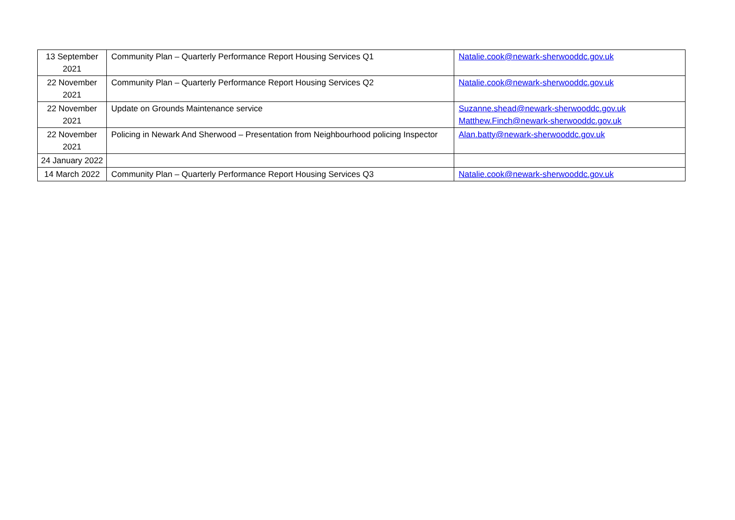| 13 September 2021 | Community Plan – Quarterly Performance Report Housing Services Q1 | Natalie.cook@newark-sherwooddc.gov.uk |
| 22 November 2021 | Community Plan – Quarterly Performance Report Housing Services Q2 | Natalie.cook@newark-sherwooddc.gov.uk |
| 22 November 2021 | Update on Grounds Maintenance service | Suzanne.shead@newark-sherwooddc.gov.uk Matthew.Finch@newark-sherwooddc.gov.uk |
| 22 November 2021 | Policing in Newark And Sherwood – Presentation from Neighbourhood policing Inspector | Alan.batty@newark-sherwooddc.gov.uk |
| 24 January 2022 | | |
| 14 March 2022 | Community Plan – Quarterly Performance Report Housing Services Q3 | Natalie.cook@newark-sherwooddc.gov.uk |